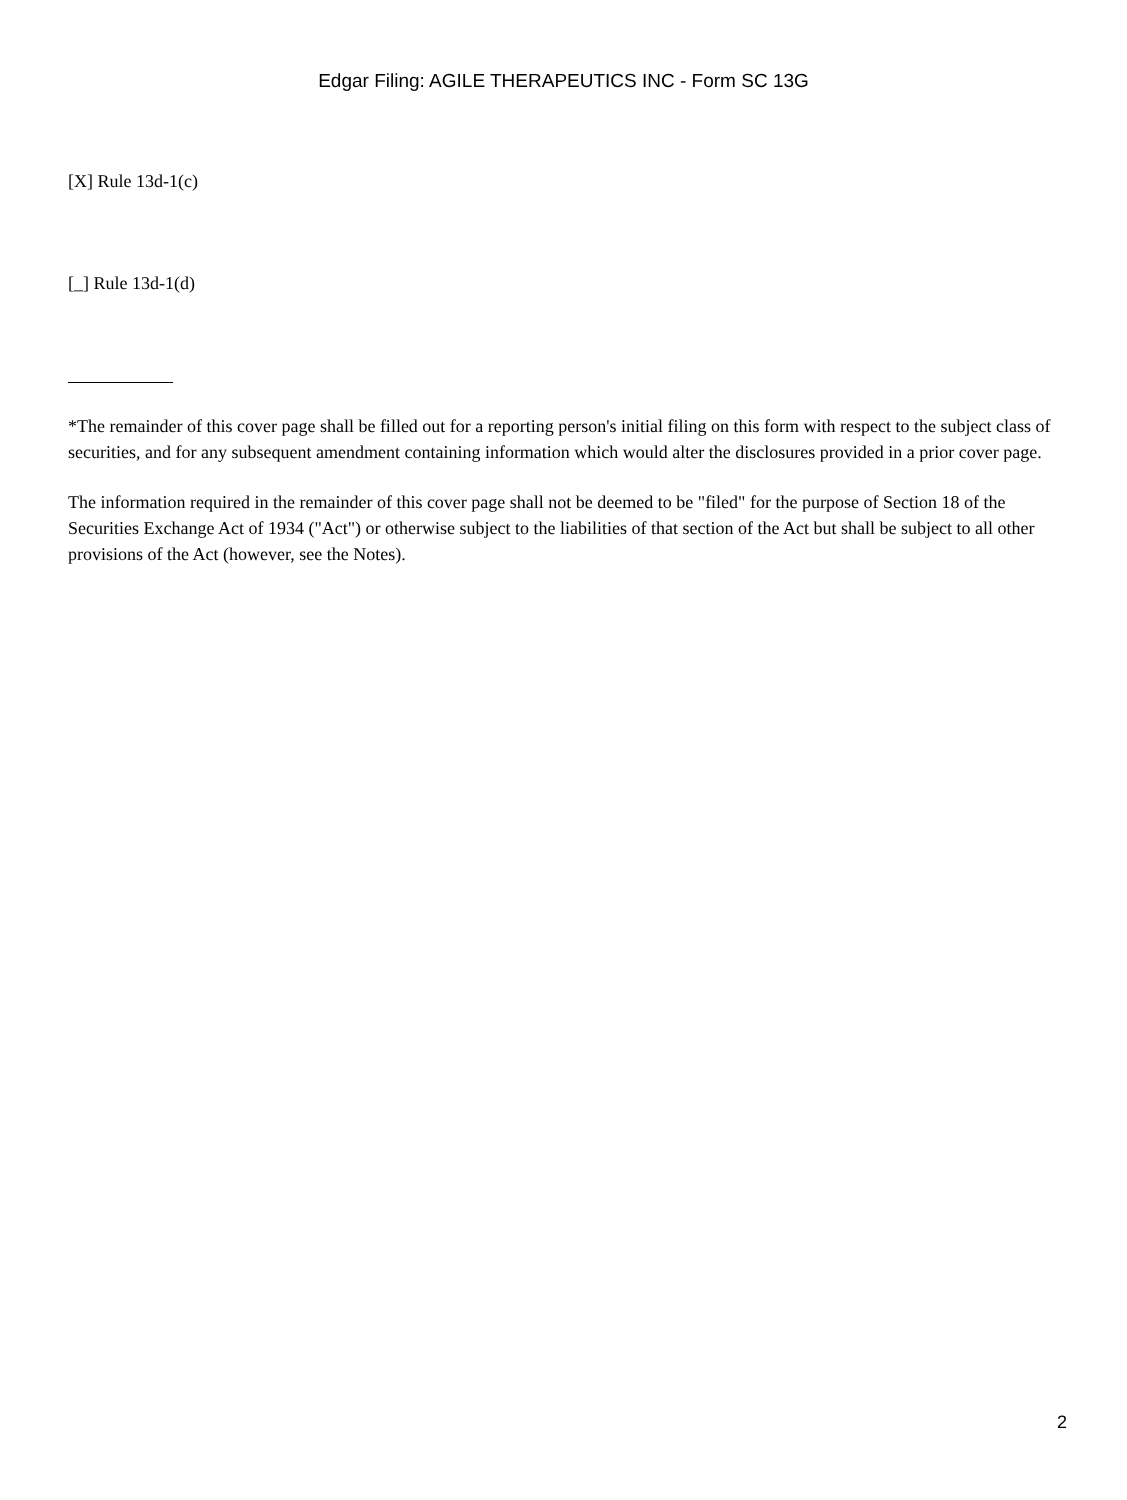Edgar Filing: AGILE THERAPEUTICS INC - Form SC 13G
[X] Rule 13d-1(c)
[_] Rule 13d-1(d)
*The remainder of this cover page shall be filled out for a reporting person's initial filing on this form with respect to the subject class of securities, and for any subsequent amendment containing information which would alter the disclosures provided in a prior cover page.
The information required in the remainder of this cover page shall not be deemed to be "filed" for the purpose of Section 18 of the Securities Exchange Act of 1934 ("Act") or otherwise subject to the liabilities of that section of the Act but shall be subject to all other provisions of the Act (however, see the Notes).
2